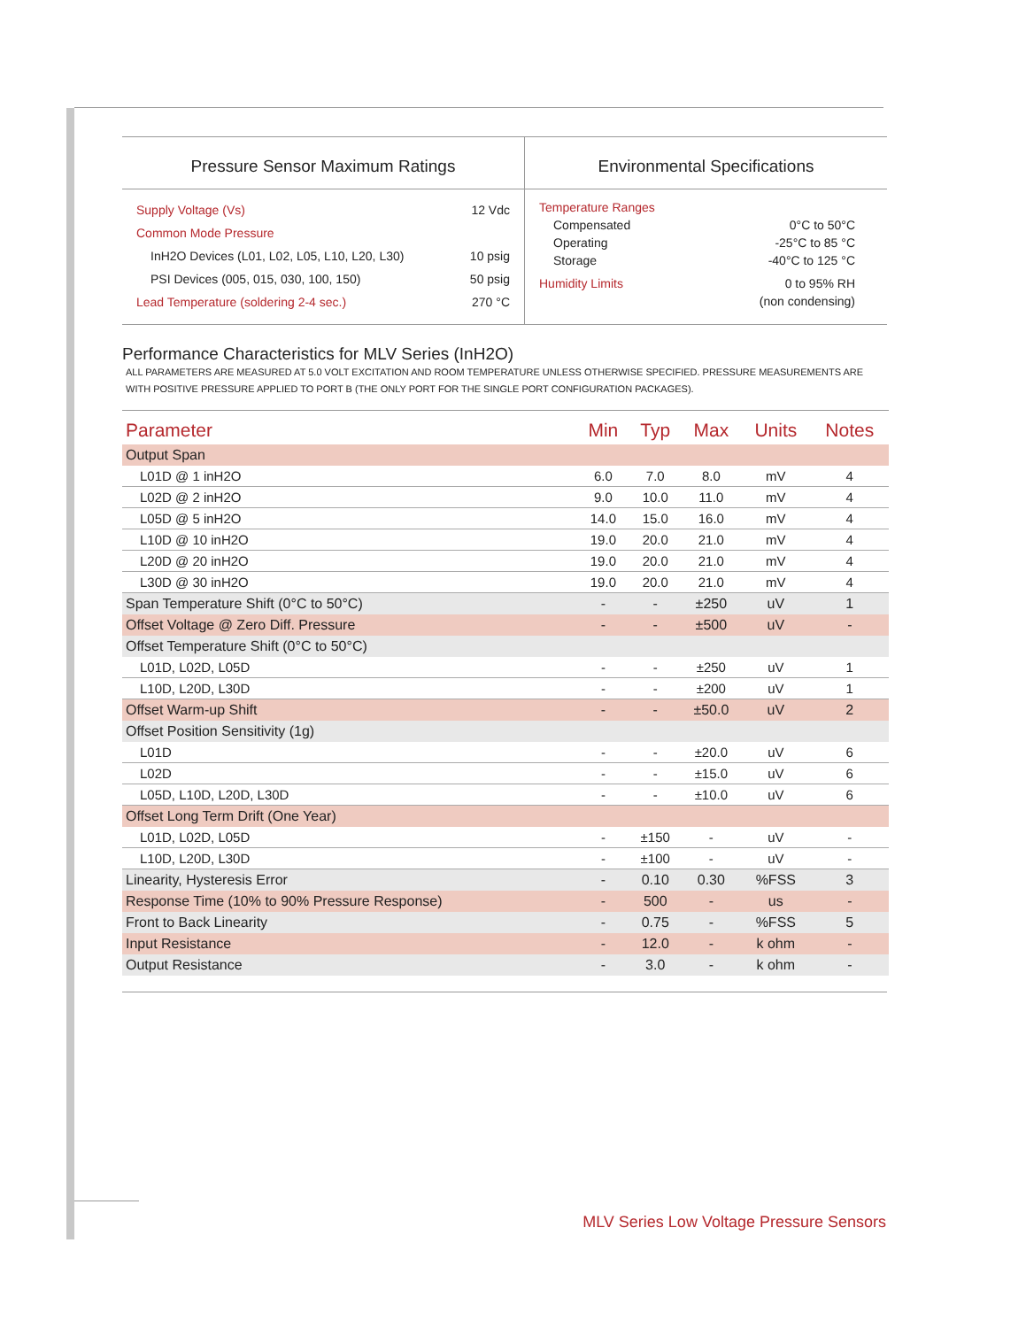Pressure Sensor Maximum Ratings
Supply Voltage (Vs) 12 Vdc
Common Mode Pressure
InH2O Devices (L01, L02, L05, L10, L20, L30) 10 psig
PSI Devices (005, 015, 030, 100, 150) 50 psig
Lead Temperature (soldering 2-4 sec.) 270 °C
Environmental Specifications
Temperature Ranges
Compensated 0°C to 50°C
Operating -25°C to 85 °C
Storage -40°C to 125 °C
Humidity Limits 0 to 95% RH
(non condensing)
Performance Characteristics for MLV Series (InH2O)
ALL PARAMETERS ARE MEASURED AT 5.0 VOLT EXCITATION AND ROOM TEMPERATURE UNLESS OTHERWISE SPECIFIED. PRESSURE MEASUREMENTS ARE WITH POSITIVE PRESSURE APPLIED TO PORT B (THE ONLY PORT FOR THE SINGLE PORT CONFIGURATION PACKAGES).
| Parameter | Min | Typ | Max | Units | Notes |
| --- | --- | --- | --- | --- | --- |
| Output Span | | | | | |
| L01D @ 1 inH2O | 6.0 | 7.0 | 8.0 | mV | 4 |
| L02D @ 2 inH2O | 9.0 | 10.0 | 11.0 | mV | 4 |
| L05D @ 5 inH2O | 14.0 | 15.0 | 16.0 | mV | 4 |
| L10D @ 10 inH2O | 19.0 | 20.0 | 21.0 | mV | 4 |
| L20D @ 20 inH2O | 19.0 | 20.0 | 21.0 | mV | 4 |
| L30D @ 30 inH2O | 19.0 | 20.0 | 21.0 | mV | 4 |
| Span Temperature Shift (0°C to 50°C) | - | - | ±250 | uV | 1 |
| Offset Voltage @ Zero Diff. Pressure | - | - | ±500 | uV | - |
| Offset Temperature Shift (0°C to 50°C) | | | | | |
| L01D, L02D, L05D | - | - | ±250 | uV | 1 |
| L10D, L20D, L30D | - | - | ±200 | uV | 1 |
| Offset Warm-up Shift | - | - | ±50.0 | uV | 2 |
| Offset Position Sensitivity (1g) | | | | | |
| L01D | - | - | ±20.0 | uV | 6 |
| L02D | - | - | ±15.0 | uV | 6 |
| L05D, L10D, L20D, L30D | - | - | ±10.0 | uV | 6 |
| Offset Long Term Drift (One Year) | | | | | |
| L01D, L02D, L05D | - | ±150 | - | uV | - |
| L10D, L20D, L30D | - | ±100 | - | uV | - |
| Linearity, Hysteresis Error | - | 0.10 | 0.30 | %FSS | 3 |
| Response Time (10% to 90% Pressure Response) | - | 500 | - | us | - |
| Front to Back Linearity | - | 0.75 | - | %FSS | 5 |
| Input Resistance | - | 12.0 | - | k ohm | - |
| Output Resistance | - | 3.0 | - | k ohm | - |
MLV Series Low Voltage Pressure Sensors